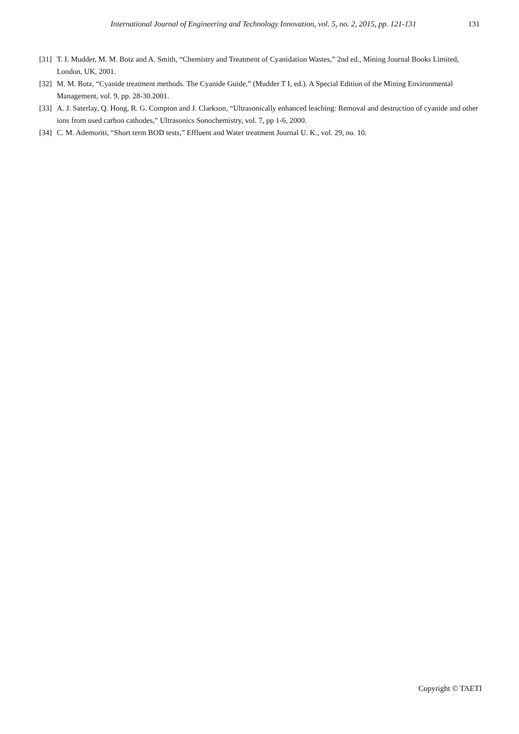International Journal of Engineering and Technology Innovation, vol. 5, no. 2, 2015, pp. 121-131
131
[31] T. I. Mudder, M. M. Botz and A. Smith, “Chemistry and Treatment of Cyanidation Wastes,” 2nd ed., Mining Journal Books Limited, London, UK, 2001.
[32] M. M. Botz, “Cyanide treatment methods. The Cyanide Guide,” (Mudder T I, ed.). A Special Edition of the Mining Environmental Management, vol. 9, pp. 28-30.2001.
[33] A. J. Saterlay, Q. Hong, R. G. Compton and J. Clarkson, “Ultrasonically enhanced leaching: Removal and destruction of cyanide and other ions from used carbon cathodes,” Ultrasonics Sonochemistry, vol. 7, pp 1-6, 2000.
[34] C. M. Ademoriti, “Short term BOD tests,” Effluent and Water treatment Journal U. K., vol. 29, no. 10.
Copyright © TAETI